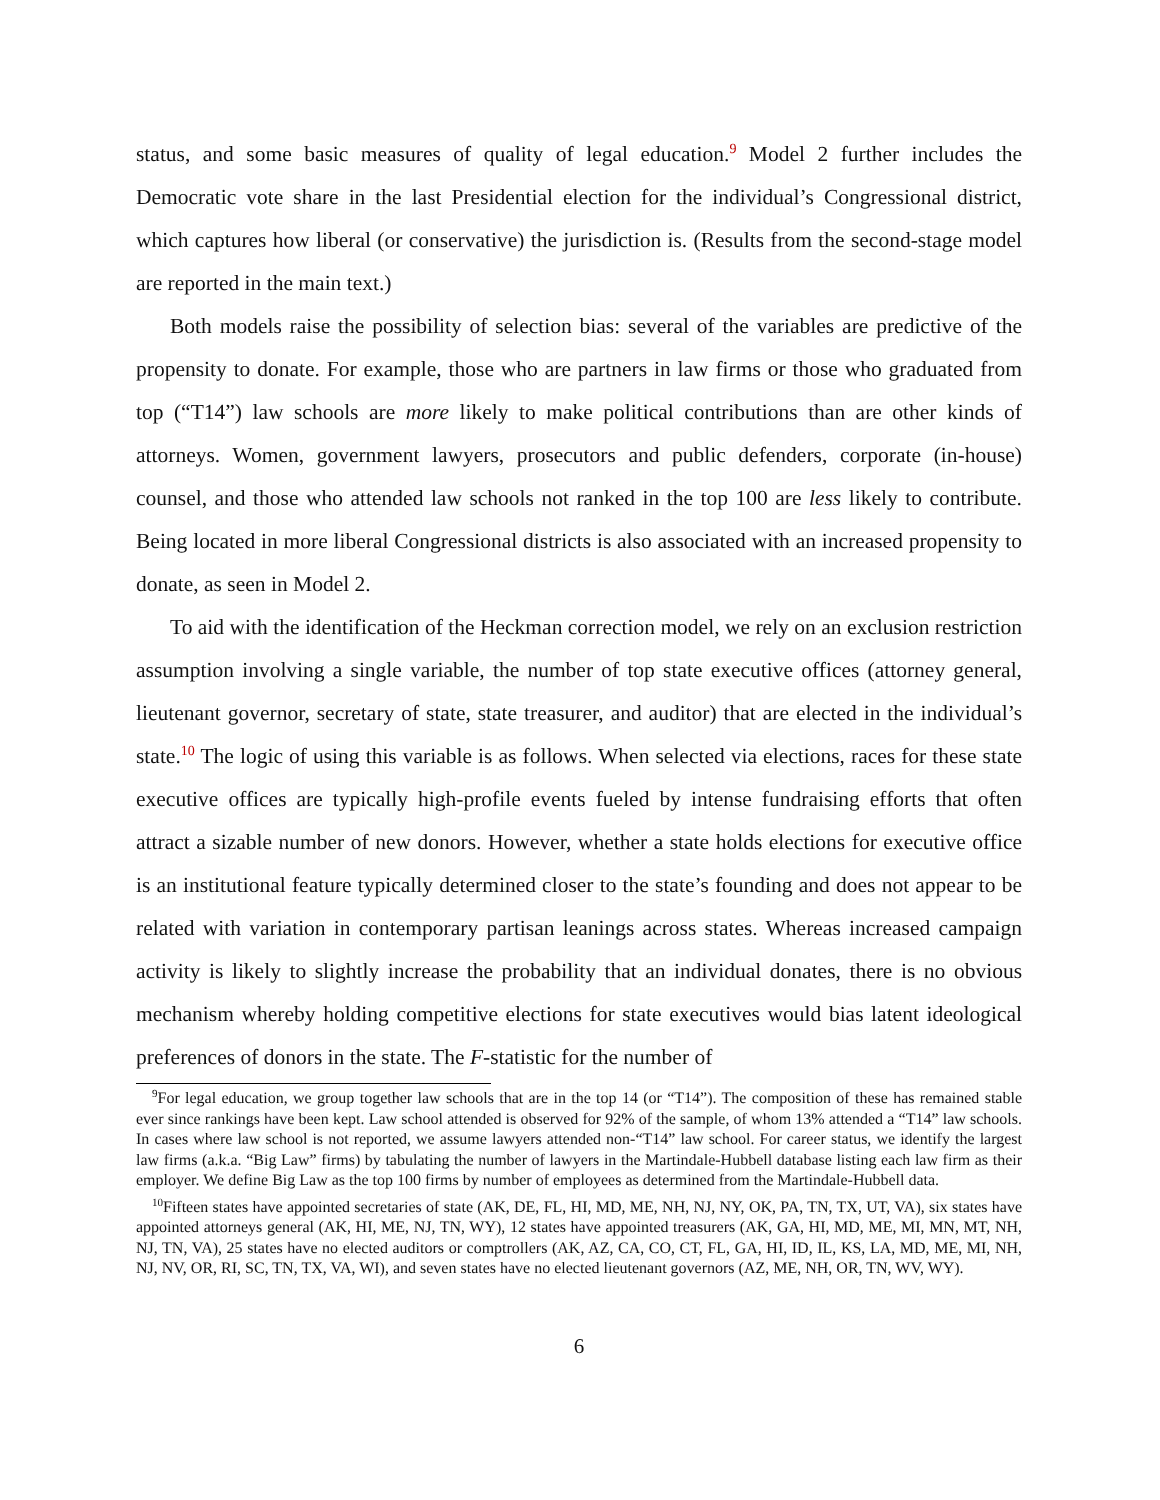status, and some basic measures of quality of legal education.<sup>9</sup> Model 2 further includes the Democratic vote share in the last Presidential election for the individual’s Congressional district, which captures how liberal (or conservative) the jurisdiction is. (Results from the second-stage model are reported in the main text.)
Both models raise the possibility of selection bias: several of the variables are predictive of the propensity to donate. For example, those who are partners in law firms or those who graduated from top (“T14”) law schools are more likely to make political contributions than are other kinds of attorneys. Women, government lawyers, prosecutors and public defenders, corporate (in-house) counsel, and those who attended law schools not ranked in the top 100 are less likely to contribute. Being located in more liberal Congressional districts is also associated with an increased propensity to donate, as seen in Model 2.
To aid with the identification of the Heckman correction model, we rely on an exclusion restriction assumption involving a single variable, the number of top state executive offices (attorney general, lieutenant governor, secretary of state, state treasurer, and auditor) that are elected in the individual’s state.<sup>10</sup> The logic of using this variable is as follows. When selected via elections, races for these state executive offices are typically high-profile events fueled by intense fundraising efforts that often attract a sizable number of new donors. However, whether a state holds elections for executive office is an institutional feature typically determined closer to the state’s founding and does not appear to be related with variation in contemporary partisan leanings across states. Whereas increased campaign activity is likely to slightly increase the probability that an individual donates, there is no obvious mechanism whereby holding competitive elections for state executives would bias latent ideological preferences of donors in the state. The F-statistic for the number of
<sup>9</sup> For legal education, we group together law schools that are in the top 14 (or “T14”). The composition of these has remained stable ever since rankings have been kept. Law school attended is observed for 92% of the sample, of whom 13% attended a “T14” law schools. In cases where law school is not reported, we assume lawyers attended non-“T14” law school. For career status, we identify the largest law firms (a.k.a. “Big Law” firms) by tabulating the number of lawyers in the Martindale-Hubbell database listing each law firm as their employer. We define Big Law as the top 100 firms by number of employees as determined from the Martindale-Hubbell data.
<sup>10</sup> Fifteen states have appointed secretaries of state (AK, DE, FL, HI, MD, ME, NH, NJ, NY, OK, PA, TN, TX, UT, VA), six states have appointed attorneys general (AK, HI, ME, NJ, TN, WY), 12 states have appointed treasurers (AK, GA, HI, MD, ME, MI, MN, MT, NH, NJ, TN, VA), 25 states have no elected auditors or comptrollers (AK, AZ, CA, CO, CT, FL, GA, HI, ID, IL, KS, LA, MD, ME, MI, NH, NJ, NV, OR, RI, SC, TN, TX, VA, WI), and seven states have no elected lieutenant governors (AZ, ME, NH, OR, TN, WV, WY).
6